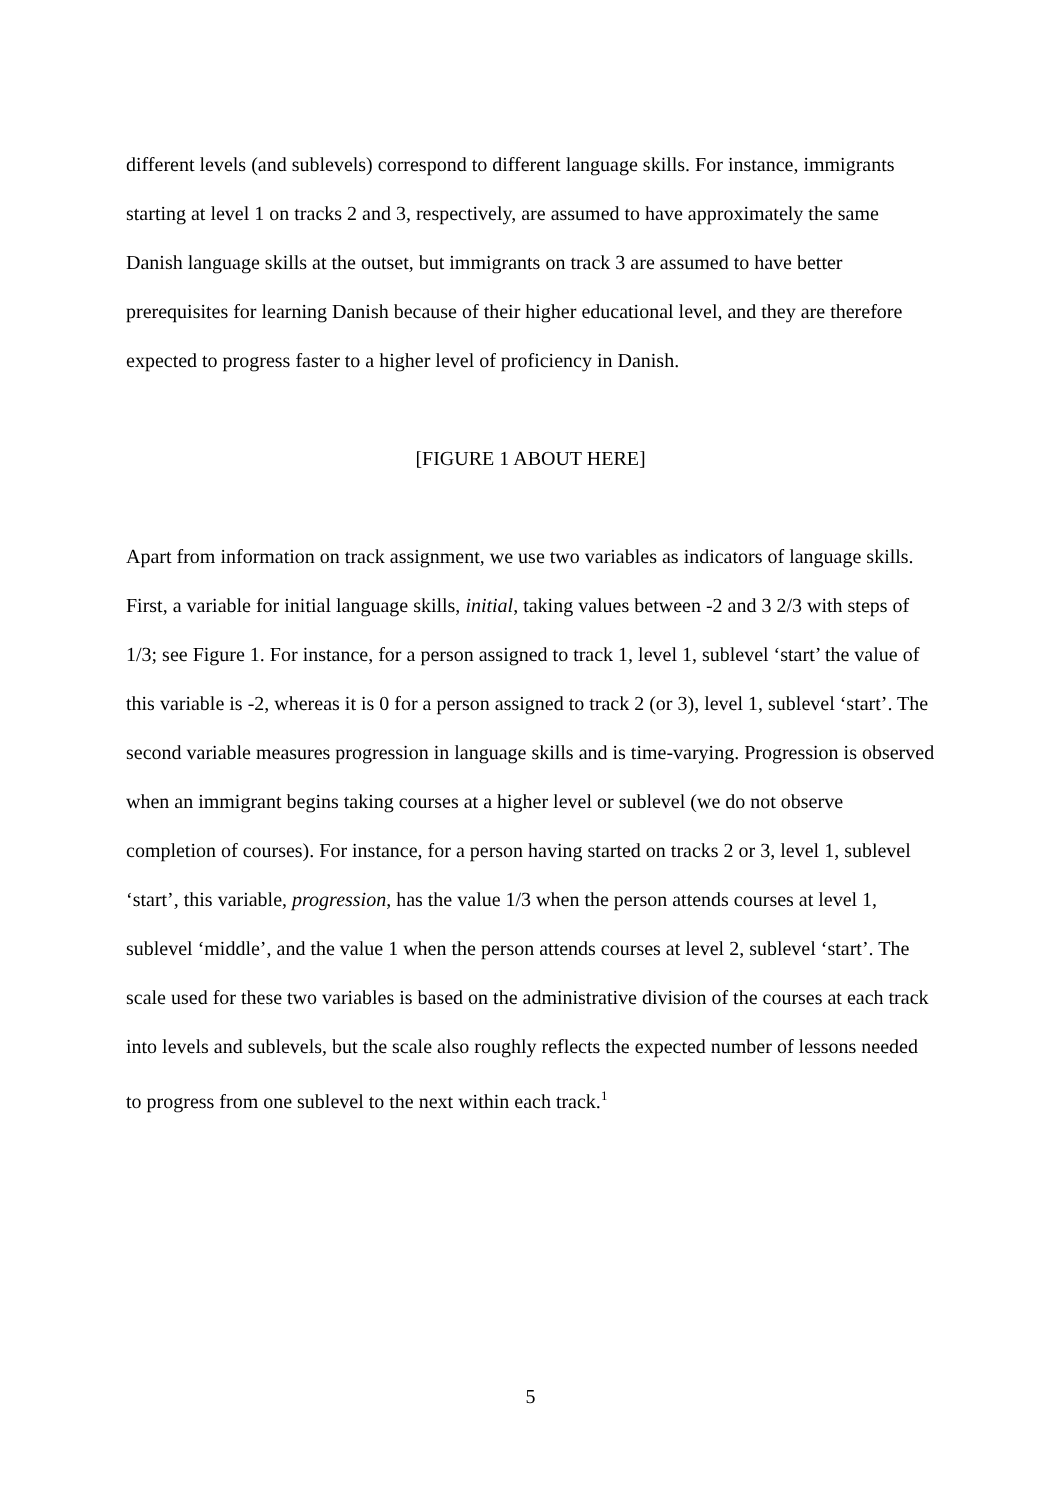different levels (and sublevels) correspond to different language skills. For instance, immigrants starting at level 1 on tracks 2 and 3, respectively, are assumed to have approximately the same Danish language skills at the outset, but immigrants on track 3 are assumed to have better prerequisites for learning Danish because of their higher educational level, and they are therefore expected to progress faster to a higher level of proficiency in Danish.
[FIGURE 1 ABOUT HERE]
Apart from information on track assignment, we use two variables as indicators of language skills. First, a variable for initial language skills, initial, taking values between -2 and 3 2/3 with steps of 1/3; see Figure 1. For instance, for a person assigned to track 1, level 1, sublevel ‘start’ the value of this variable is -2, whereas it is 0 for a person assigned to track 2 (or 3), level 1, sublevel ‘start’. The second variable measures progression in language skills and is time-varying. Progression is observed when an immigrant begins taking courses at a higher level or sublevel (we do not observe completion of courses). For instance, for a person having started on tracks 2 or 3, level 1, sublevel ‘start’, this variable, progression, has the value 1/3 when the person attends courses at level 1, sublevel ‘middle’, and the value 1 when the person attends courses at level 2, sublevel ‘start’. The scale used for these two variables is based on the administrative division of the courses at each track into levels and sublevels, but the scale also roughly reflects the expected number of lessons needed to progress from one sublevel to the next within each track.<sup>1</sup>
5